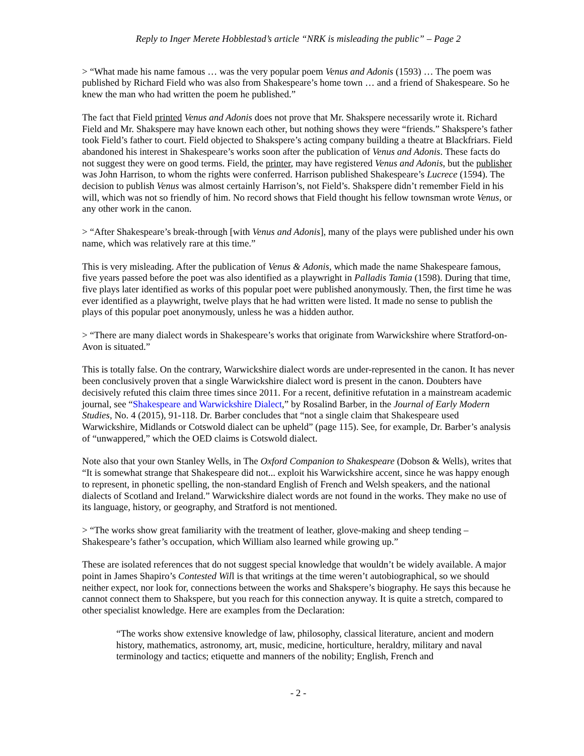Reply to Inger Merete Hobblestad’s article “NRK is misleading the public” – Page 2
> “What made his name famous … was the very popular poem Venus and Adonis (1593) … The poem was published by Richard Field who was also from Shakespeare’s home town … and a friend of Shakespeare. So he knew the man who had written the poem he published.”
The fact that Field printed Venus and Adonis does not prove that Mr. Shakspere necessarily wrote it. Richard Field and Mr. Shakspere may have known each other, but nothing shows they were “friends.” Shakspere’s father took Field’s father to court. Field objected to Shakspere’s acting company building a theatre at Blackfriars. Field abandoned his interest in Shakespeare’s works soon after the publication of Venus and Adonis. These facts do not suggest they were on good terms. Field, the printer, may have registered Venus and Adonis, but the publisher was John Harrison, to whom the rights were conferred. Harrison published Shakespeare’s Lucrece (1594). The decision to publish Venus was almost certainly Harrison’s, not Field’s. Shakspere didn’t remember Field in his will, which was not so friendly of him. No record shows that Field thought his fellow townsman wrote Venus, or any other work in the canon.
> “After Shakespeare’s break-through [with Venus and Adonis], many of the plays were published under his own name, which was relatively rare at this time.”
This is very misleading. After the publication of Venus & Adonis, which made the name Shakespeare famous, five years passed before the poet was also identified as a playwright in Palladis Tamia (1598). During that time, five plays later identified as works of this popular poet were published anonymously. Then, the first time he was ever identified as a playwright, twelve plays that he had written were listed. It made no sense to publish the plays of this popular poet anonymously, unless he was a hidden author.
> “There are many dialect words in Shakespeare’s works that originate from Warwickshire where Stratford-on-Avon is situated.”
This is totally false. On the contrary, Warwickshire dialect words are under-represented in the canon. It has never been conclusively proven that a single Warwickshire dialect word is present in the canon. Doubters have decisively refuted this claim three times since 2011. For a recent, definitive refutation in a mainstream academic journal, see “Shakespeare and Warwickshire Dialect,” by Rosalind Barber, in the Journal of Early Modern Studies, No. 4 (2015), 91-118. Dr. Barber concludes that “not a single claim that Shakespeare used Warwickshire, Midlands or Cotswold dialect can be upheld” (page 115). See, for example, Dr. Barber’s analysis of “unwappered,” which the OED claims is Cotswold dialect.
Note also that your own Stanley Wells, in The Oxford Companion to Shakespeare (Dobson & Wells), writes that “It is somewhat strange that Shakespeare did not... exploit his Warwickshire accent, since he was happy enough to represent, in phonetic spelling, the non-standard English of French and Welsh speakers, and the national dialects of Scotland and Ireland.” Warwickshire dialect words are not found in the works. They make no use of its language, history, or geography, and Stratford is not mentioned.
> “The works show great familiarity with the treatment of leather, glove-making and sheep tending – Shakespeare’s father’s occupation, which William also learned while growing up.”
These are isolated references that do not suggest special knowledge that wouldn’t be widely available. A major point in James Shapiro’s Contested Will is that writings at the time weren’t autobiographical, so we should neither expect, nor look for, connections between the works and Shakspere’s biography. He says this because he cannot connect them to Shakspere, but you reach for this connection anyway. It is quite a stretch, compared to other specialist knowledge. Here are examples from the Declaration:
“The works show extensive knowledge of law, philosophy, classical literature, ancient and modern history, mathematics, astronomy, art, music, medicine, horticulture, heraldry, military and naval terminology and tactics; etiquette and manners of the nobility; English, French and
- 2 -